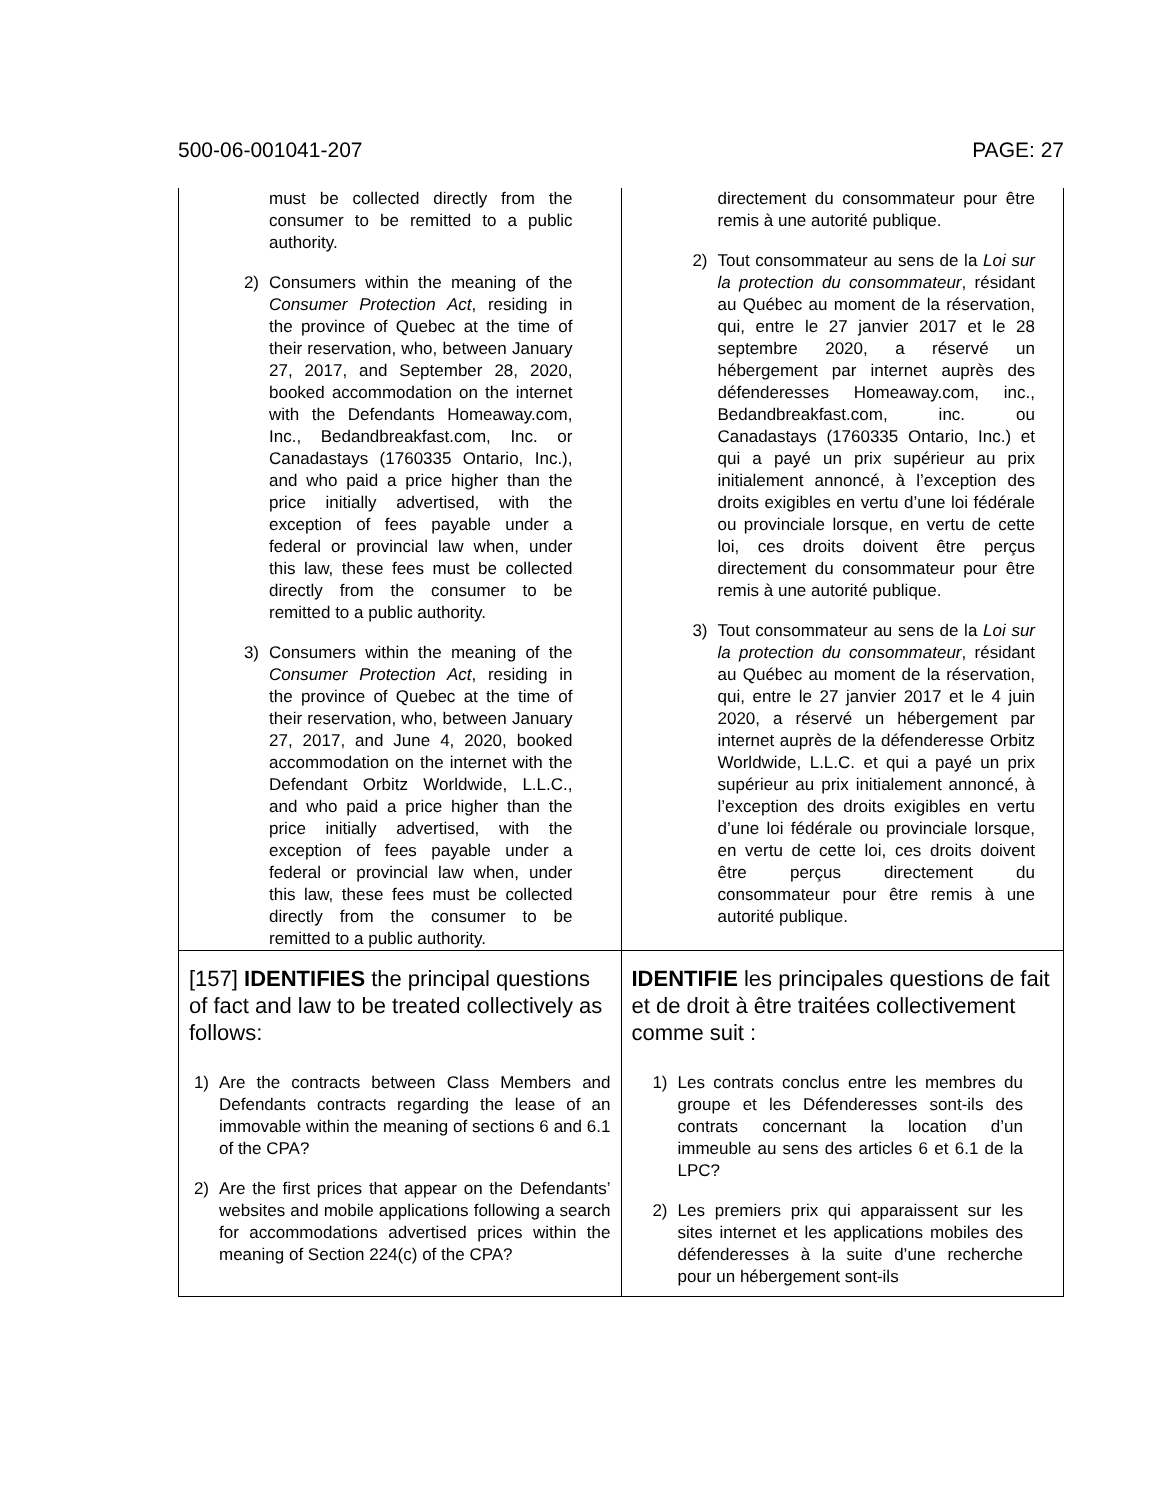500-06-001041-207 PAGE: 27
| must be collected directly from the consumer to be remitted to a public authority. 2) Consumers within the meaning of the Consumer Protection Act , residing in the province of Quebec at the time of their reservation, who, between January 27, 2017, and September 28, 2020, booked accommodation on the internet with the Defendants Homeaway.com, Inc., Bedandbreakfast.com, Inc. or Canadastays (1760335 Ontario, Inc.), and who paid a price higher than the price initially advertised, with the exception of fees payable under a federal or provincial law when, under this law, these fees must be collected directly from the consumer to be remitted to a public authority. 3) Consumers within the meaning of the Consumer Protection Act , residing in the province of Quebec at the time of their reservation, who, between January 27, 2017, and June 4, 2020, booked accommodation on the internet with the Defendant Orbitz Worldwide, L.L.C., and who paid a price higher than the price initially advertised, with the exception of fees payable under a federal or provincial law when, under this law, these fees must be collected directly from the consumer to be remitted to a public authority. | directement du consommateur pour être remis à une autorité publique. 2) Tout consommateur au sens de la Loi sur la protection du consommateur , résidant au Québec au moment de la réservation, qui, entre le 27 janvier 2017 et le 28 septembre 2020, a réservé un hébergement par internet auprès des défenderesses Homeaway.com, inc., Bedandbreakfast.com, inc. ou Canadastays (1760335 Ontario, Inc.) et qui a payé un prix supérieur au prix initialement annoncé, à l’exception des droits exigibles en vertu d’une loi fédérale ou provinciale lorsque, en vertu de cette loi, ces droits doivent être perçus directement du consommateur pour être remis à une autorité publique. 3) Tout consommateur au sens de la Loi sur la protection du consommateur , résidant au Québec au moment de la réservation, qui, entre le 27 janvier 2017 et le 4 juin 2020, a réservé un hébergement par internet auprès de la défenderesse Orbitz Worldwide, L.L.C. et qui a payé un prix supérieur au prix initialement annoncé, à l’exception des droits exigibles en vertu d’une loi fédérale ou provinciale lorsque, en vertu de cette loi, ces droits doivent être perçus directement du consommateur pour être remis à une autorité publique. |
| [157] IDENTIFIES the principal questions of fact and law to be treated collectively as follows: 1) Are the contracts between Class Members and Defendants contracts regarding the lease of an immovable within the meaning of sections 6 and 6.1 of the CPA? 2) Are the first prices that appear on the Defendants’ websites and mobile applications following a search for accommodations advertised prices within the meaning of Section 224(c) of the CPA? | IDENTIFIE les principales questions de fait et de droit à être traitées collectivement comme suit : 1) Les contrats conclus entre les membres du groupe et les Défenderesses sont-ils des contrats concernant la location d’un immeuble au sens des articles 6 et 6.1 de la LPC? 2) Les premiers prix qui apparaissent sur les sites internet et les applications mobiles des défenderesses à la suite d’une recherche pour un hébergement sont-ils |